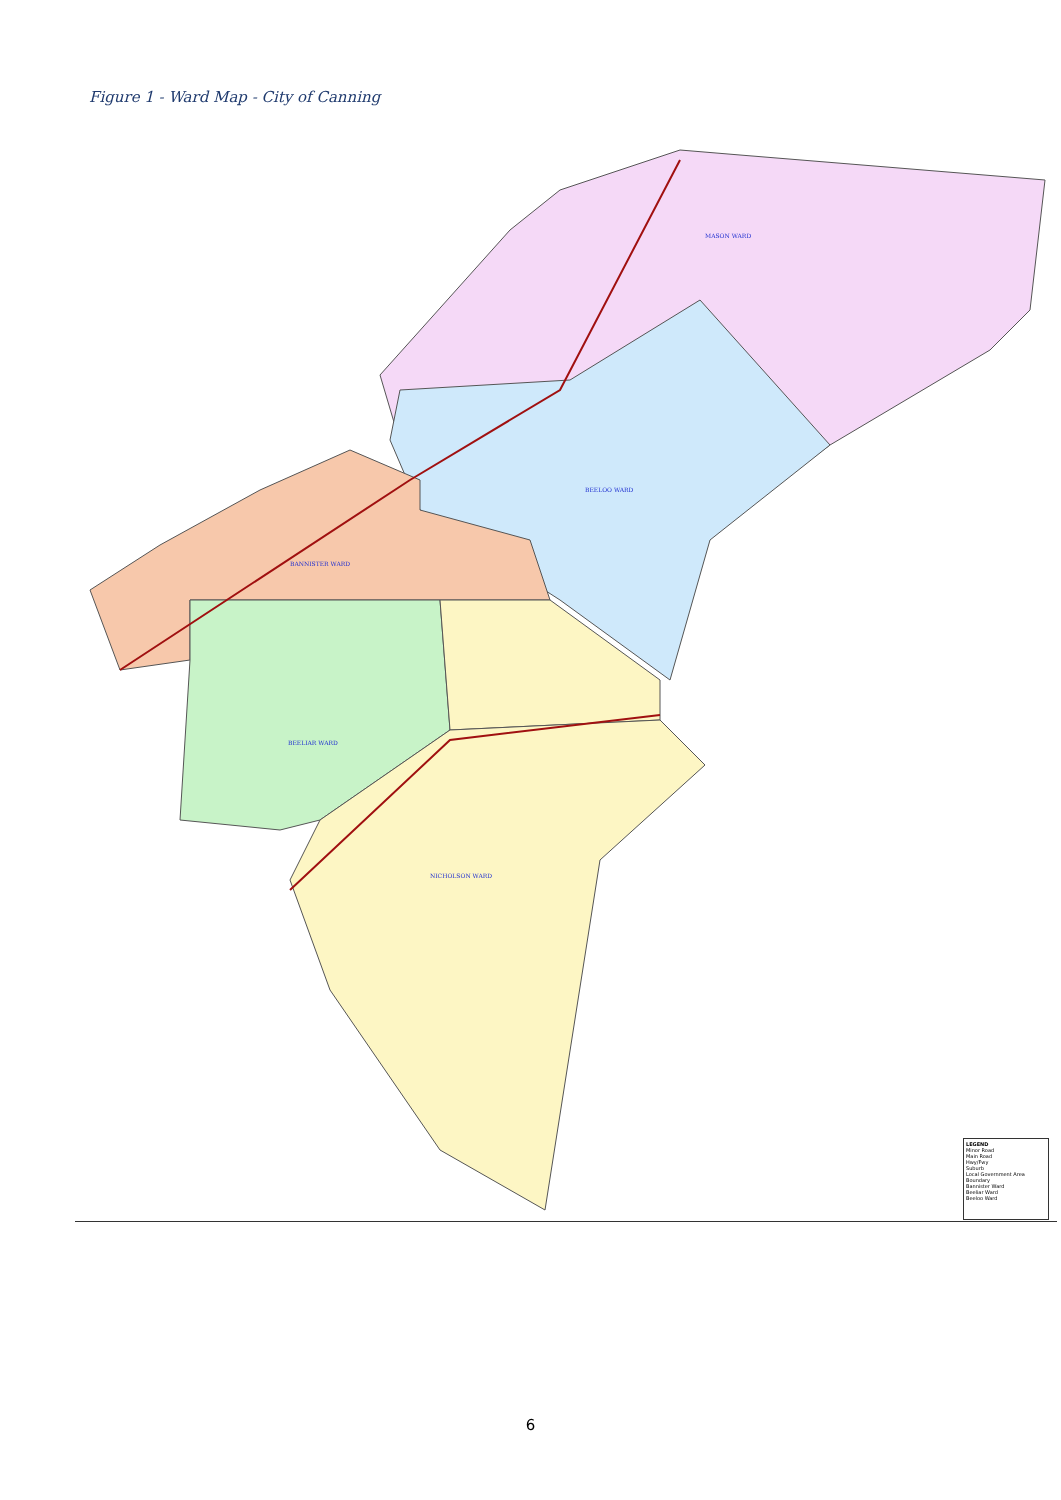Figure 1 - Ward Map - City of Canning
MASON WARD
BEELOO WARD
BANNISTER WARD
BEELIAR WARD
NICHOLSON WARD
LEGEND
Minor Road
Main Road
Hwy/Fwy
Suburb
Local Government Area Boundary
Bannister Ward
Beeliar Ward
Beeloo Ward
6